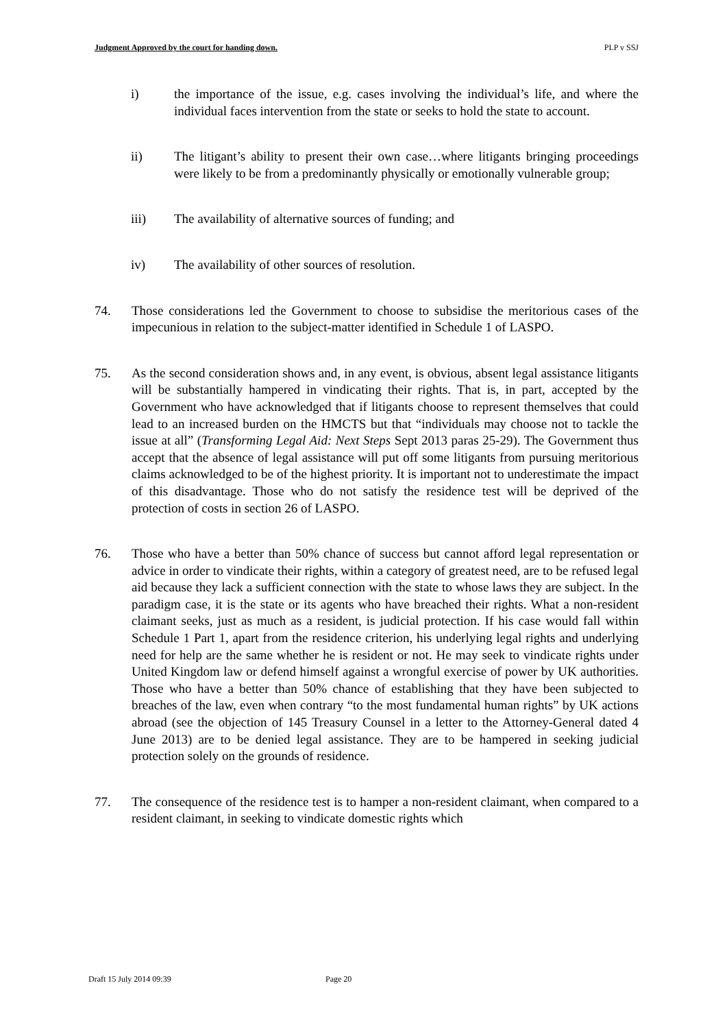Judgment Approved by the court for handing down. PLP v SSJ
i) the importance of the issue, e.g. cases involving the individual’s life, and where the individual faces intervention from the state or seeks to hold the state to account.
ii) The litigant’s ability to present their own case…where litigants bringing proceedings were likely to be from a predominantly physically or emotionally vulnerable group;
iii) The availability of alternative sources of funding; and
iv) The availability of other sources of resolution.
74. Those considerations led the Government to choose to subsidise the meritorious cases of the impecunious in relation to the subject-matter identified in Schedule 1 of LASPO.
75. As the second consideration shows and, in any event, is obvious, absent legal assistance litigants will be substantially hampered in vindicating their rights. That is, in part, accepted by the Government who have acknowledged that if litigants choose to represent themselves that could lead to an increased burden on the HMCTS but that “individuals may choose not to tackle the issue at all” (Transforming Legal Aid: Next Steps Sept 2013 paras 25-29). The Government thus accept that the absence of legal assistance will put off some litigants from pursuing meritorious claims acknowledged to be of the highest priority. It is important not to underestimate the impact of this disadvantage. Those who do not satisfy the residence test will be deprived of the protection of costs in section 26 of LASPO.
76. Those who have a better than 50% chance of success but cannot afford legal representation or advice in order to vindicate their rights, within a category of greatest need, are to be refused legal aid because they lack a sufficient connection with the state to whose laws they are subject. In the paradigm case, it is the state or its agents who have breached their rights. What a non-resident claimant seeks, just as much as a resident, is judicial protection. If his case would fall within Schedule 1 Part 1, apart from the residence criterion, his underlying legal rights and underlying need for help are the same whether he is resident or not. He may seek to vindicate rights under United Kingdom law or defend himself against a wrongful exercise of power by UK authorities. Those who have a better than 50% chance of establishing that they have been subjected to breaches of the law, even when contrary “to the most fundamental human rights” by UK actions abroad (see the objection of 145 Treasury Counsel in a letter to the Attorney-General dated 4 June 2013) are to be denied legal assistance. They are to be hampered in seeking judicial protection solely on the grounds of residence.
77. The consequence of the residence test is to hamper a non-resident claimant, when compared to a resident claimant, in seeking to vindicate domestic rights which
Draft 15 July 2014 09:39 Page 20